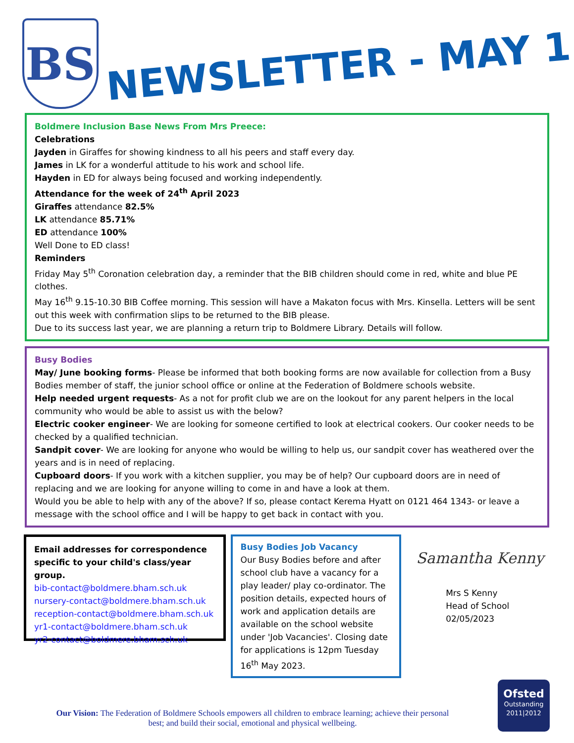BS
NEWSLETTER - MAY 1
Boldmere Inclusion Base News From Mrs Preece:
Celebrations
Jayden in Giraffes for showing kindness to all his peers and staff every day.
James in LK for a wonderful attitude to his work and school life.
Hayden in ED for always being focused and working independently.
Attendance for the week of 24<sup>th</sup> April 2023
Giraffes attendance 82.5%
LK attendance 85.71%
ED attendance 100%
Well Done to ED class!
Reminders
Friday May 5<sup>th</sup> Coronation celebration day, a reminder that the BIB children should come in red, white and blue PE clothes.
May 16<sup>th</sup> 9.15-10.30 BIB Coffee morning. This session will have a Makaton focus with Mrs. Kinsella. Letters will be sent out this week with confirmation slips to be returned to the BIB please.
Due to its success last year, we are planning a return trip to Boldmere Library. Details will follow.
Busy Bodies
May/ June booking forms- Please be informed that both booking forms are now available for collection from a Busy Bodies member of staff, the junior school office or online at the Federation of Boldmere schools website.
Help needed urgent requests- As a not for profit club we are on the lookout for any parent helpers in the local community who would be able to assist us with the below?
Electric cooker engineer- We are looking for someone certified to look at electrical cookers. Our cooker needs to be checked by a qualified technician.
Sandpit cover- We are looking for anyone who would be willing to help us, our sandpit cover has weathered over the years and is in need of replacing.
Cupboard doors- If you work with a kitchen supplier, you may be of help? Our cupboard doors are in need of replacing and we are looking for anyone willing to come in and have a look at them.
Would you be able to help with any of the above? If so, please contact Kerema Hyatt on 0121 464 1343- or leave a message with the school office and I will be happy to get back in contact with you.
Email addresses for correspondence specific to your child's class/year group.
bib-contact@boldmere.bham.sch.uk
nursery-contact@boldmere.bham.sch.uk
reception-contact@boldmere.bham.sch.uk
yr1-contact@boldmere.bham.sch.uk
yr2-contact@boldmere.bham.sch.uk
Busy Bodies Job Vacancy
Our Busy Bodies before and after school club have a vacancy for a play leader/ play co-ordinator. The position details, expected hours of work and application details are available on the school website under 'Job Vacancies'. Closing date for applications is 12pm Tuesday 16<sup>th</sup> May 2023.
Samantha Kenny
Mrs S Kenny
Head of School
02/05/2023
Our Vision: The Federation of Boldmere Schools empowers all children to embrace learning; achieve their personal best; and build their social, emotional and physical wellbeing.
Ofsted
Outstanding
2011|2012